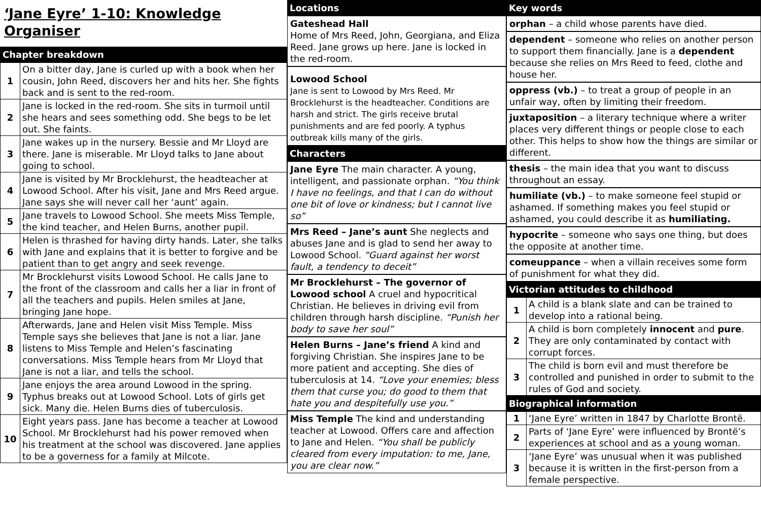‘Jane Eyre’ 1-10: Knowledge Organiser
Chapter breakdown
| 1 | On a bitter day, Jane is curled up with a book when her cousin, John Reed, discovers her and hits her. She fights back and is sent to the red-room. |
| 2 | Jane is locked in the red-room. She sits in turmoil until she hears and sees something odd. She begs to be let out. She faints. |
| 3 | Jane wakes up in the nursery. Bessie and Mr Lloyd are there. Jane is miserable. Mr Lloyd talks to Jane about going to school. |
| 4 | Jane is visited by Mr Brocklehurst, the headteacher at Lowood School. After his visit, Jane and Mrs Reed argue. Jane says she will never call her ‘aunt’ again. |
| 5 | Jane travels to Lowood School. She meets Miss Temple, the kind teacher, and Helen Burns, another pupil. |
| 6 | Helen is thrashed for having dirty hands. Later, she talks with Jane and explains that it is better to forgive and be patient than to get angry and seek revenge. |
| 7 | Mr Brocklehurst visits Lowood School. He calls Jane to the front of the classroom and calls her a liar in front of all the teachers and pupils. Helen smiles at Jane, bringing Jane hope. |
| 8 | Afterwards, Jane and Helen visit Miss Temple. Miss Temple says she believes that Jane is not a liar. Jane listens to Miss Temple and Helen’s fascinating conversations. Miss Temple hears from Mr Lloyd that Jane is not a liar, and tells the school. |
| 9 | Jane enjoys the area around Lowood in the spring. Typhus breaks out at Lowood School. Lots of girls get sick. Many die. Helen Burns dies of tuberculosis. |
| 10 | Eight years pass. Jane has become a teacher at Lowood School. Mr Brocklehurst had his power removed when his treatment at the school was discovered. Jane applies to be a governess for a family at Milcote. |
Locations
Gateshead Hall
Home of Mrs Reed, John, Georgiana, and Eliza Reed. Jane grows up here. Jane is locked in the red-room.
Lowood School
Jane is sent to Lowood by Mrs Reed. Mr Brocklehurst is the headteacher. Conditions are harsh and strict. The girls receive brutal punishments and are fed poorly. A typhus outbreak kills many of the girls.
Characters
Jane Eyre The main character. A young, intelligent, and passionate orphan. “You think I have no feelings, and that I can do without one bit of love or kindness; but I cannot live so”
Mrs Reed – Jane’s aunt She neglects and abuses Jane and is glad to send her away to Lowood School. “Guard against her worst fault, a tendency to deceit”
Mr Brocklehurst – The governor of Lowood school A cruel and hypocritical Christian. He believes in driving evil from children through harsh discipline. “Punish her body to save her soul”
Helen Burns – Jane’s friend A kind and forgiving Christian. She inspires Jane to be more patient and accepting. She dies of tuberculosis at 14. “Love your enemies; bless them that curse you; do good to them that hate you and despitefully use you.”
Miss Temple The kind and understanding teacher at Lowood. Offers care and affection to Jane and Helen. “You shall be publicly cleared from every imputation: to me, Jane, you are clear now.”
Key words
orphan – a child whose parents have died.
dependent – someone who relies on another person to support them financially. Jane is a dependent because she relies on Mrs Reed to feed, clothe and house her.
oppress (vb.) – to treat a group of people in an unfair way, often by limiting their freedom.
juxtaposition – a literary technique where a writer places very different things or people close to each other. This helps to show how the things are similar or different.
thesis – the main idea that you want to discuss throughout an essay.
humiliate (vb.) – to make someone feel stupid or ashamed. If something makes you feel stupid or ashamed, you could describe it as humiliating.
hypocrite – someone who says one thing, but does the opposite at another time.
comeuppance – when a villain receives some form of punishment for what they did.
Victorian attitudes to childhood
| 1 | A child is a blank slate and can be trained to develop into a rational being. |
| 2 | A child is born completely innocent and pure . They are only contaminated by contact with corrupt forces. |
| 3 | The child is born evil and must therefore be controlled and punished in order to submit to the rules of God and society. |
Biographical information
| 1 | ‘Jane Eyre’ written in 1847 by Charlotte Brontë. |
| 2 | Parts of ‘Jane Eyre’ were influenced by Brontë’s experiences at school and as a young woman. |
| 3 | ‘Jane Eyre’ was unusual when it was published because it is written in the first-person from a female perspective. |